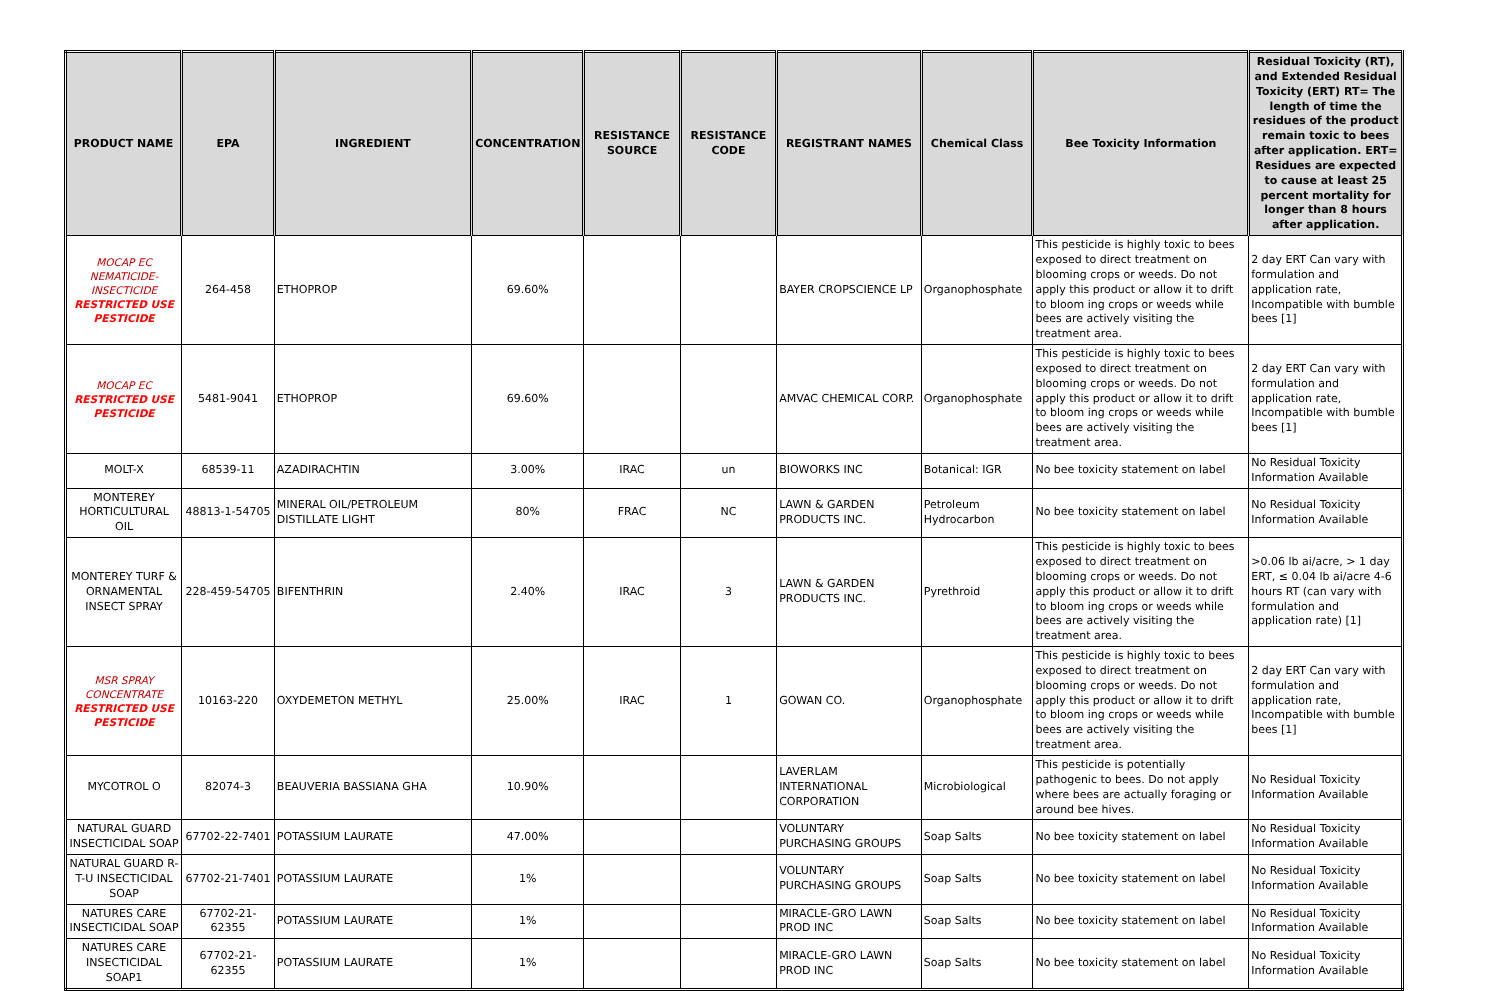| PRODUCT NAME | EPA | INGREDIENT | CONCENTRATION | RESISTANCE SOURCE | RESISTANCE CODE | REGISTRANT NAMES | Chemical Class | Bee Toxicity Information | Residual Toxicity (RT), and Extended Residual Toxicity (ERT) RT= The length of time the residues of the product remain toxic to bees after application. ERT= Residues are expected to cause at least 25 percent mortality for longer than 8 hours after application. |
| --- | --- | --- | --- | --- | --- | --- | --- | --- | --- |
| MOCAP EC NEMATICIDE-INSECTICIDE RESTRICTED USE PESTICIDE | 264-458 | ETHOPROP | 69.60% | | | BAYER CROPSCIENCE LP | Organophosphate | This pesticide is highly toxic to bees exposed to direct treatment on blooming crops or weeds. Do not apply this product or allow it to drift to bloom ing crops or weeds while bees are actively visiting the treatment area. | 2 day ERT Can vary with formulation and application rate, Incompatible with bumble bees [1] |
| MOCAP EC RESTRICTED USE PESTICIDE | 5481-9041 | ETHOPROP | 69.60% | | | AMVAC CHEMICAL CORP. | Organophosphate | This pesticide is highly toxic to bees exposed to direct treatment on blooming crops or weeds. Do not apply this product or allow it to drift to bloom ing crops or weeds while bees are actively visiting the treatment area. | 2 day ERT Can vary with formulation and application rate, Incompatible with bumble bees [1] |
| MOLT-X | 68539-11 | AZADIRACHTIN | 3.00% | IRAC | un | BIOWORKS INC | Botanical: IGR | No bee toxicity statement on label | No Residual Toxicity Information Available |
| MONTEREY HORTICULTURAL OIL | 48813-1-54705 | MINERAL OIL/PETROLEUM DISTILLATE LIGHT | 80% | FRAC | NC | LAWN & GARDEN PRODUCTS INC. | Petroleum Hydrocarbon | No bee toxicity statement on label | No Residual Toxicity Information Available |
| MONTEREY TURF & ORNAMENTAL INSECT SPRAY | 228-459-54705 | BIFENTHRIN | 2.40% | IRAC | 3 | LAWN & GARDEN PRODUCTS INC. | Pyrethroid | This pesticide is highly toxic to bees exposed to direct treatment on blooming crops or weeds. Do not apply this product or allow it to drift to bloom ing crops or weeds while bees are actively visiting the treatment area. | >0.06 lb ai/acre, > 1 day ERT, ≤ 0.04 lb ai/acre 4-6 hours RT (can vary with formulation and application rate) [1] |
| MSR SPRAY CONCENTRATE RESTRICTED USE PESTICIDE | 10163-220 | OXYDEMETON METHYL | 25.00% | IRAC | 1 | GOWAN CO. | Organophosphate | This pesticide is highly toxic to bees exposed to direct treatment on blooming crops or weeds. Do not apply this product or allow it to drift to bloom ing crops or weeds while bees are actively visiting the treatment area. | 2 day ERT Can vary with formulation and application rate, Incompatible with bumble bees [1] |
| MYCOTROL O | 82074-3 | BEAUVERIA BASSIANA GHA | 10.90% | | | LAVERLAM INTERNATIONAL CORPORATION | Microbiological | This pesticide is potentially pathogenic to bees. Do not apply where bees are actually foraging or around bee hives. | No Residual Toxicity Information Available |
| NATURAL GUARD INSECTICIDAL SOAP | 67702-22-7401 | POTASSIUM LAURATE | 47.00% | | | VOLUNTARY PURCHASING GROUPS | Soap Salts | No bee toxicity statement on label | No Residual Toxicity Information Available |
| NATURAL GUARD R-T-U INSECTICIDAL SOAP | 67702-21-7401 | POTASSIUM LAURATE | 1% | | | VOLUNTARY PURCHASING GROUPS | Soap Salts | No bee toxicity statement on label | No Residual Toxicity Information Available |
| NATURES CARE INSECTICIDAL SOAP | 67702-21-62355 | POTASSIUM LAURATE | 1% | | | MIRACLE-GRO LAWN PROD INC | Soap Salts | No bee toxicity statement on label | No Residual Toxicity Information Available |
| NATURES CARE INSECTICIDAL SOAP1 | 67702-21-62355 | POTASSIUM LAURATE | 1% | | | MIRACLE-GRO LAWN PROD INC | Soap Salts | No bee toxicity statement on label | No Residual Toxicity Information Available |